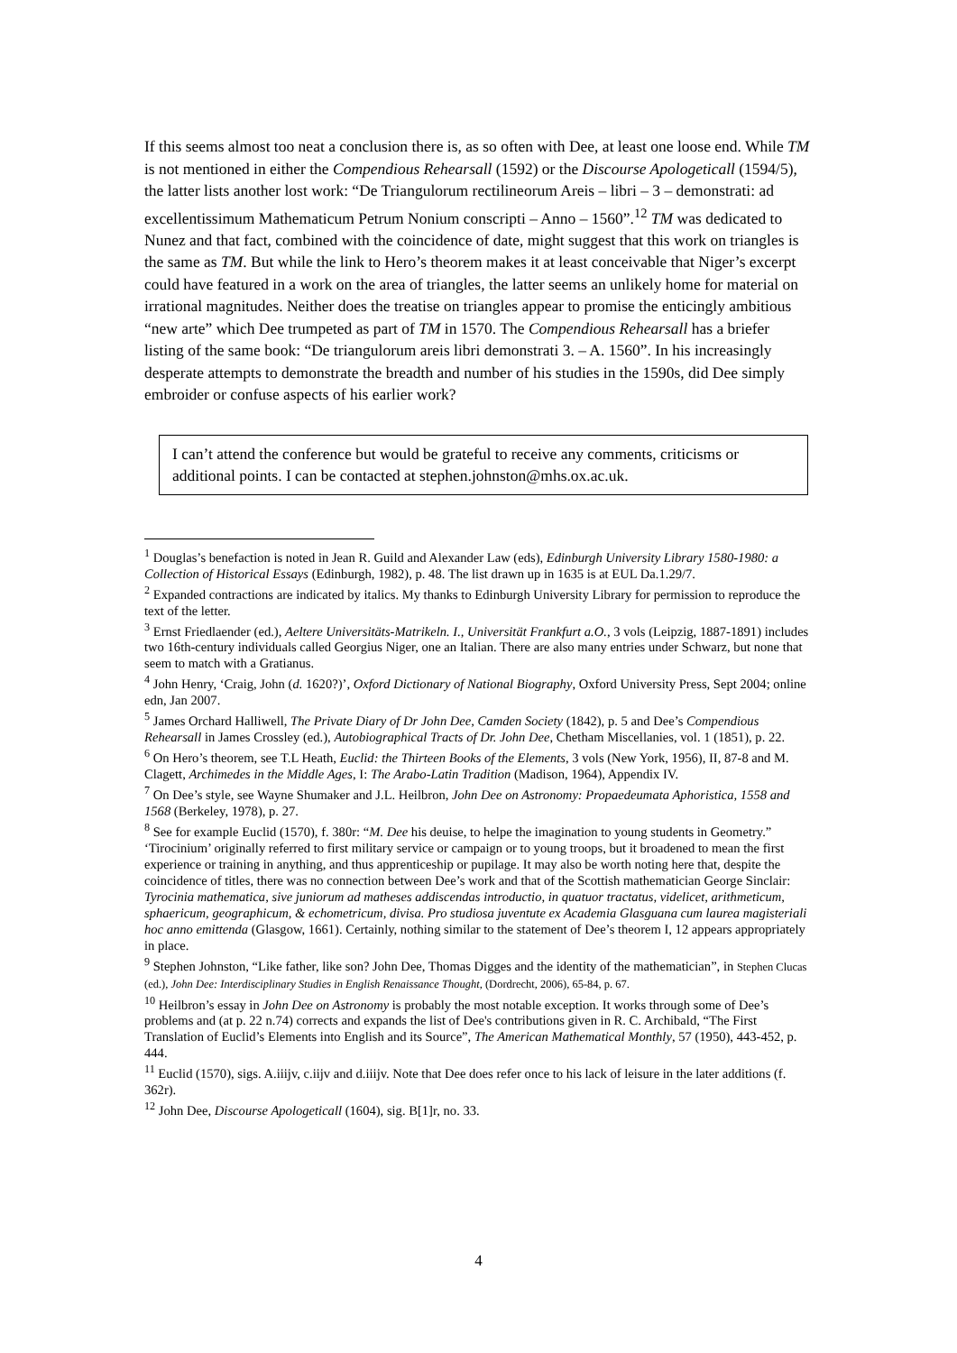If this seems almost too neat a conclusion there is, as so often with Dee, at least one loose end. While TM is not mentioned in either the Compendious Rehearsall (1592) or the Discourse Apologeticall (1594/5), the latter lists another lost work: “De Triangulorum rectilineorum Areis – libri – 3 – demonstrati: ad excellentissimum Mathematicum Petrum Nonium conscripti – Anno – 1560”.<sup>12</sup> TM was dedicated to Nunez and that fact, combined with the coincidence of date, might suggest that this work on triangles is the same as TM. But while the link to Hero’s theorem makes it at least conceivable that Niger’s excerpt could have featured in a work on the area of triangles, the latter seems an unlikely home for material on irrational magnitudes. Neither does the treatise on triangles appear to promise the enticingly ambitious “new arte” which Dee trumpeted as part of TM in 1570. The Compendious Rehearsall has a briefer listing of the same book: “De triangulorum areis libri demonstrati 3. – A. 1560”. In his increasingly desperate attempts to demonstrate the breadth and number of his studies in the 1590s, did Dee simply embroider or confuse aspects of his earlier work?
I can’t attend the conference but would be grateful to receive any comments, criticisms or additional points. I can be contacted at stephen.johnston@mhs.ox.ac.uk.
<sup>1</sup> Douglas’s benefaction is noted in Jean R. Guild and Alexander Law (eds), Edinburgh University Library 1580-1980: a Collection of Historical Essays (Edinburgh, 1982), p. 48. The list drawn up in 1635 is at EUL Da.1.29/7.
<sup>2</sup> Expanded contractions are indicated by italics. My thanks to Edinburgh University Library for permission to reproduce the text of the letter.
<sup>3</sup> Ernst Friedlaender (ed.), Aeltere Universitäts-Matrikeln. I., Universität Frankfurt a.O., 3 vols (Leipzig, 1887-1891) includes two 16th-century individuals called Georgius Niger, one an Italian. There are also many entries under Schwarz, but none that seem to match with a Gratianus.
<sup>4</sup> John Henry, ‘Craig, John (d. 1620?)’, Oxford Dictionary of National Biography, Oxford University Press, Sept 2004; online edn, Jan 2007.
<sup>5</sup> James Orchard Halliwell, The Private Diary of Dr John Dee, Camden Society (1842), p. 5 and Dee’s Compendious Rehearsall in James Crossley (ed.), Autobiographical Tracts of Dr. John Dee, Chetham Miscellanies, vol. 1 (1851), p. 22.
<sup>6</sup> On Hero’s theorem, see T.L Heath, Euclid: the Thirteen Books of the Elements, 3 vols (New York, 1956), II, 87-8 and M. Clagett, Archimedes in the Middle Ages, I: The Arabo-Latin Tradition (Madison, 1964), Appendix IV.
<sup>7</sup> On Dee’s style, see Wayne Shumaker and J.L. Heilbron, John Dee on Astronomy: Propaedeumata Aphoristica, 1558 and 1568 (Berkeley, 1978), p. 27.
<sup>8</sup> See for example Euclid (1570), f. 380r: “M. Dee his deuise, to helpe the imagination to young students in Geometry.” ‘Tirocinium’ originally referred to first military service or campaign or to young troops, but it broadened to mean the first experience or training in anything, and thus apprenticeship or pupilage. It may also be worth noting here that, despite the coincidence of titles, there was no connection between Dee’s work and that of the Scottish mathematician George Sinclair: Tyrocinia mathematica, sive juniorum ad matheses addiscendas introductio, in quatuor tractatus, videlicet, arithmeticum, sphaericum, geographicum, & echometricum, divisa. Pro studiosa juventute ex Academia Glasguana cum laurea magisteriali hoc anno emittenda (Glasgow, 1661). Certainly, nothing similar to the statement of Dee’s theorem I, 12 appears appropriately in place.
<sup>9</sup> Stephen Johnston, “Like father, like son? John Dee, Thomas Digges and the identity of the mathematician”, in Stephen Clucas (ed.), John Dee: Interdisciplinary Studies in English Renaissance Thought, (Dordrecht, 2006), 65-84, p. 67.
<sup>10</sup> Heilbron’s essay in John Dee on Astronomy is probably the most notable exception. It works through some of Dee’s problems and (at p. 22 n.74) corrects and expands the list of Dee's contributions given in R. C. Archibald, “The First Translation of Euclid’s Elements into English and its Source”, The American Mathematical Monthly, 57 (1950), 443-452, p. 444.
<sup>11</sup> Euclid (1570), sigs. A.iiijv, c.iijv and d.iiijv. Note that Dee does refer once to his lack of leisure in the later additions (f. 362r).
<sup>12</sup> John Dee, Discourse Apologeticall (1604), sig. B[1]r, no. 33.
4